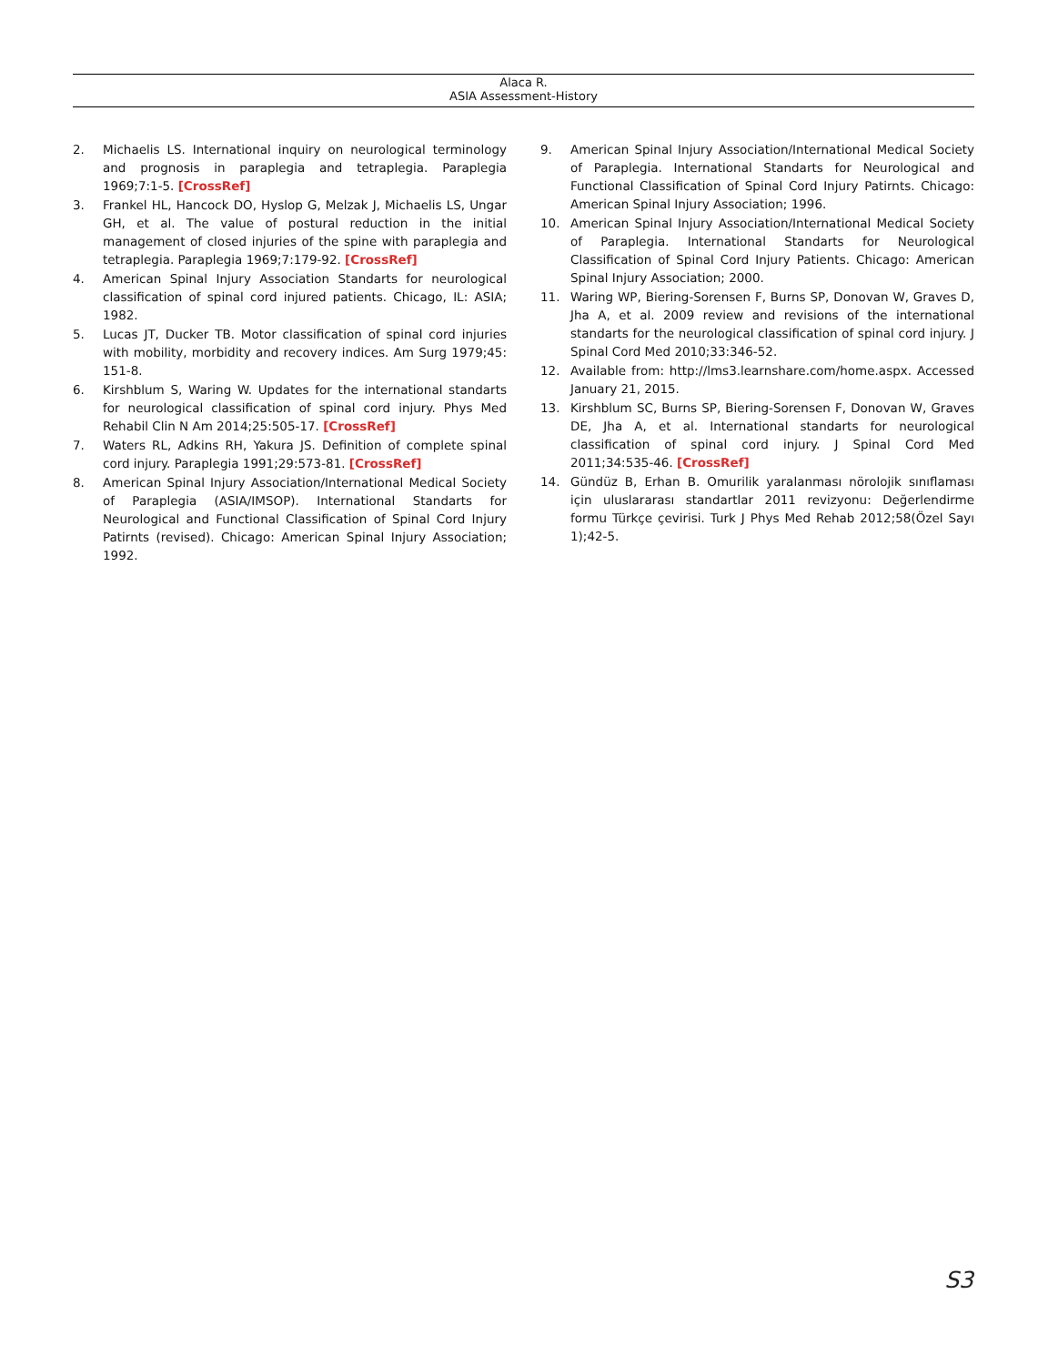Alaca R.
ASIA Assessment-History
2. Michaelis LS. International inquiry on neurological terminology and prognosis in paraplegia and tetraplegia. Paraplegia 1969;7:1-5. [CrossRef]
3. Frankel HL, Hancock DO, Hyslop G, Melzak J, Michaelis LS, Ungar GH, et al. The value of postural reduction in the initial management of closed injuries of the spine with paraplegia and tetraplegia. Paraplegia 1969;7:179-92. [CrossRef]
4. American Spinal Injury Association Standarts for neurological classification of spinal cord injured patients. Chicago, IL: ASIA; 1982.
5. Lucas JT, Ducker TB. Motor classification of spinal cord injuries with mobility, morbidity and recovery indices. Am Surg 1979;45: 151-8.
6. Kirshblum S, Waring W. Updates for the international standarts for neurological classification of spinal cord injury. Phys Med Rehabil Clin N Am 2014;25:505-17. [CrossRef]
7. Waters RL, Adkins RH, Yakura JS. Definition of complete spinal cord injury. Paraplegia 1991;29:573-81. [CrossRef]
8. American Spinal Injury Association/International Medical Society of Paraplegia (ASIA/IMSOP). International Standarts for Neurological and Functional Classification of Spinal Cord Injury Patirnts (revised). Chicago: American Spinal Injury Association; 1992.
9. American Spinal Injury Association/International Medical Society of Paraplegia. International Standarts for Neurological and Functional Classification of Spinal Cord Injury Patirnts. Chicago: American Spinal Injury Association; 1996.
10. American Spinal Injury Association/International Medical Society of Paraplegia. International Standarts for Neurological Classification of Spinal Cord Injury Patients. Chicago: American Spinal Injury Association; 2000.
11. Waring WP, Biering-Sorensen F, Burns SP, Donovan W, Graves D, Jha A, et al. 2009 review and revisions of the international standarts for the neurological classification of spinal cord injury. J Spinal Cord Med 2010;33:346-52.
12. Available from: http://lms3.learnshare.com/home.aspx. Accessed January 21, 2015.
13. Kirshblum SC, Burns SP, Biering-Sorensen F, Donovan W, Graves DE, Jha A, et al. International standarts for neurological classification of spinal cord injury. J Spinal Cord Med 2011;34:535-46. [CrossRef]
14. Gündüz B, Erhan B. Omurilik yaralanması nörolojik sınıflaması için uluslararası standartlar 2011 revizyonu: Değerlendirme formu Türkçe çevirisi. Turk J Phys Med Rehab 2012;58(Özel Sayı 1);42-5.
S3